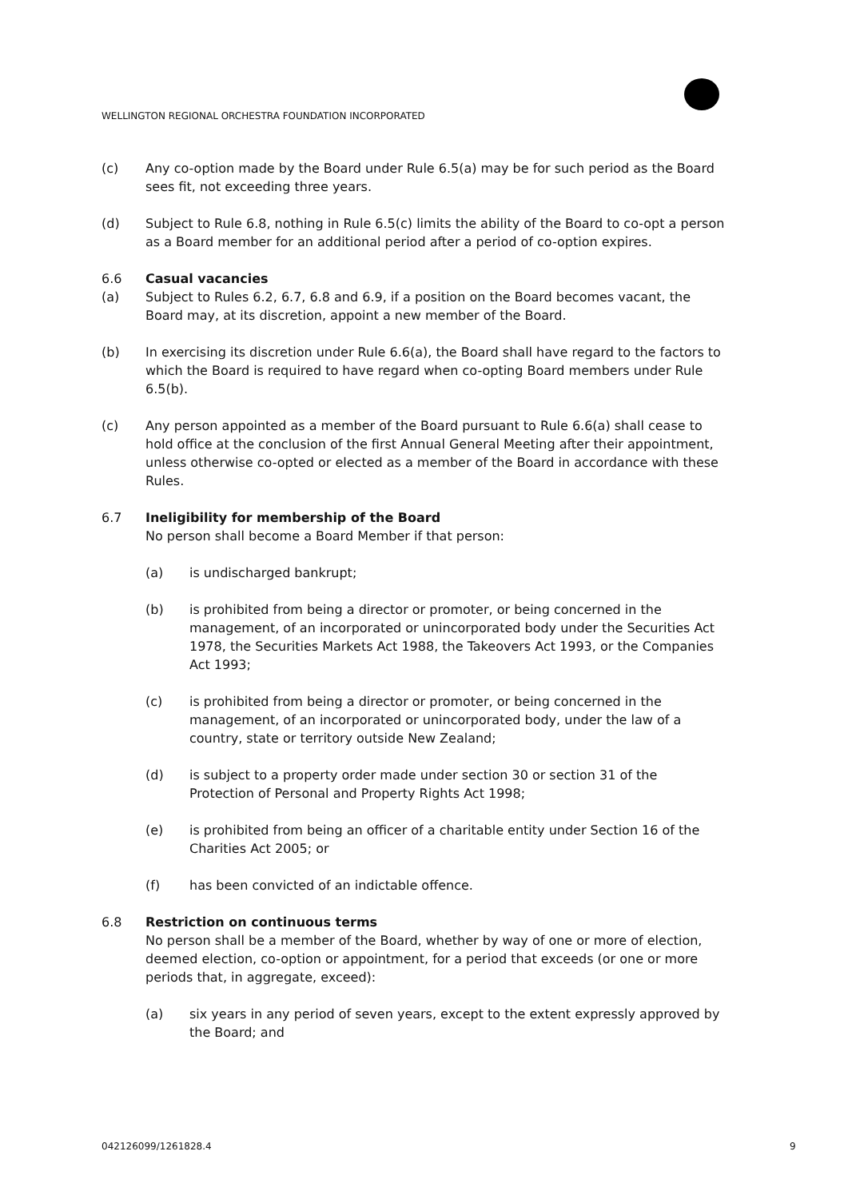WELLINGTON REGIONAL ORCHESTRA FOUNDATION INCORPORATED
(c) Any co-option made by the Board under Rule 6.5(a) may be for such period as the Board sees fit, not exceeding three years.
(d) Subject to Rule 6.8, nothing in Rule 6.5(c) limits the ability of the Board to co-opt a person as a Board member for an additional period after a period of co-option expires.
6.6 Casual vacancies
(a) Subject to Rules 6.2, 6.7, 6.8 and 6.9, if a position on the Board becomes vacant, the Board may, at its discretion, appoint a new member of the Board.
(b) In exercising its discretion under Rule 6.6(a), the Board shall have regard to the factors to which the Board is required to have regard when co-opting Board members under Rule 6.5(b).
(c) Any person appointed as a member of the Board pursuant to Rule 6.6(a) shall cease to hold office at the conclusion of the first Annual General Meeting after their appointment, unless otherwise co-opted or elected as a member of the Board in accordance with these Rules.
6.7 Ineligibility for membership of the Board
No person shall become a Board Member if that person:
(a) is undischarged bankrupt;
(b) is prohibited from being a director or promoter, or being concerned in the management, of an incorporated or unincorporated body under the Securities Act 1978, the Securities Markets Act 1988, the Takeovers Act 1993, or the Companies Act 1993;
(c) is prohibited from being a director or promoter, or being concerned in the management, of an incorporated or unincorporated body, under the law of a country, state or territory outside New Zealand;
(d) is subject to a property order made under section 30 or section 31 of the Protection of Personal and Property Rights Act 1998;
(e) is prohibited from being an officer of a charitable entity under Section 16 of the Charities Act 2005; or
(f) has been convicted of an indictable offence.
6.8 Restriction on continuous terms
No person shall be a member of the Board, whether by way of one or more of election, deemed election, co-option or appointment, for a period that exceeds (or one or more periods that, in aggregate, exceed):
(a) six years in any period of seven years, except to the extent expressly approved by the Board; and
042126099/1261828.4 9